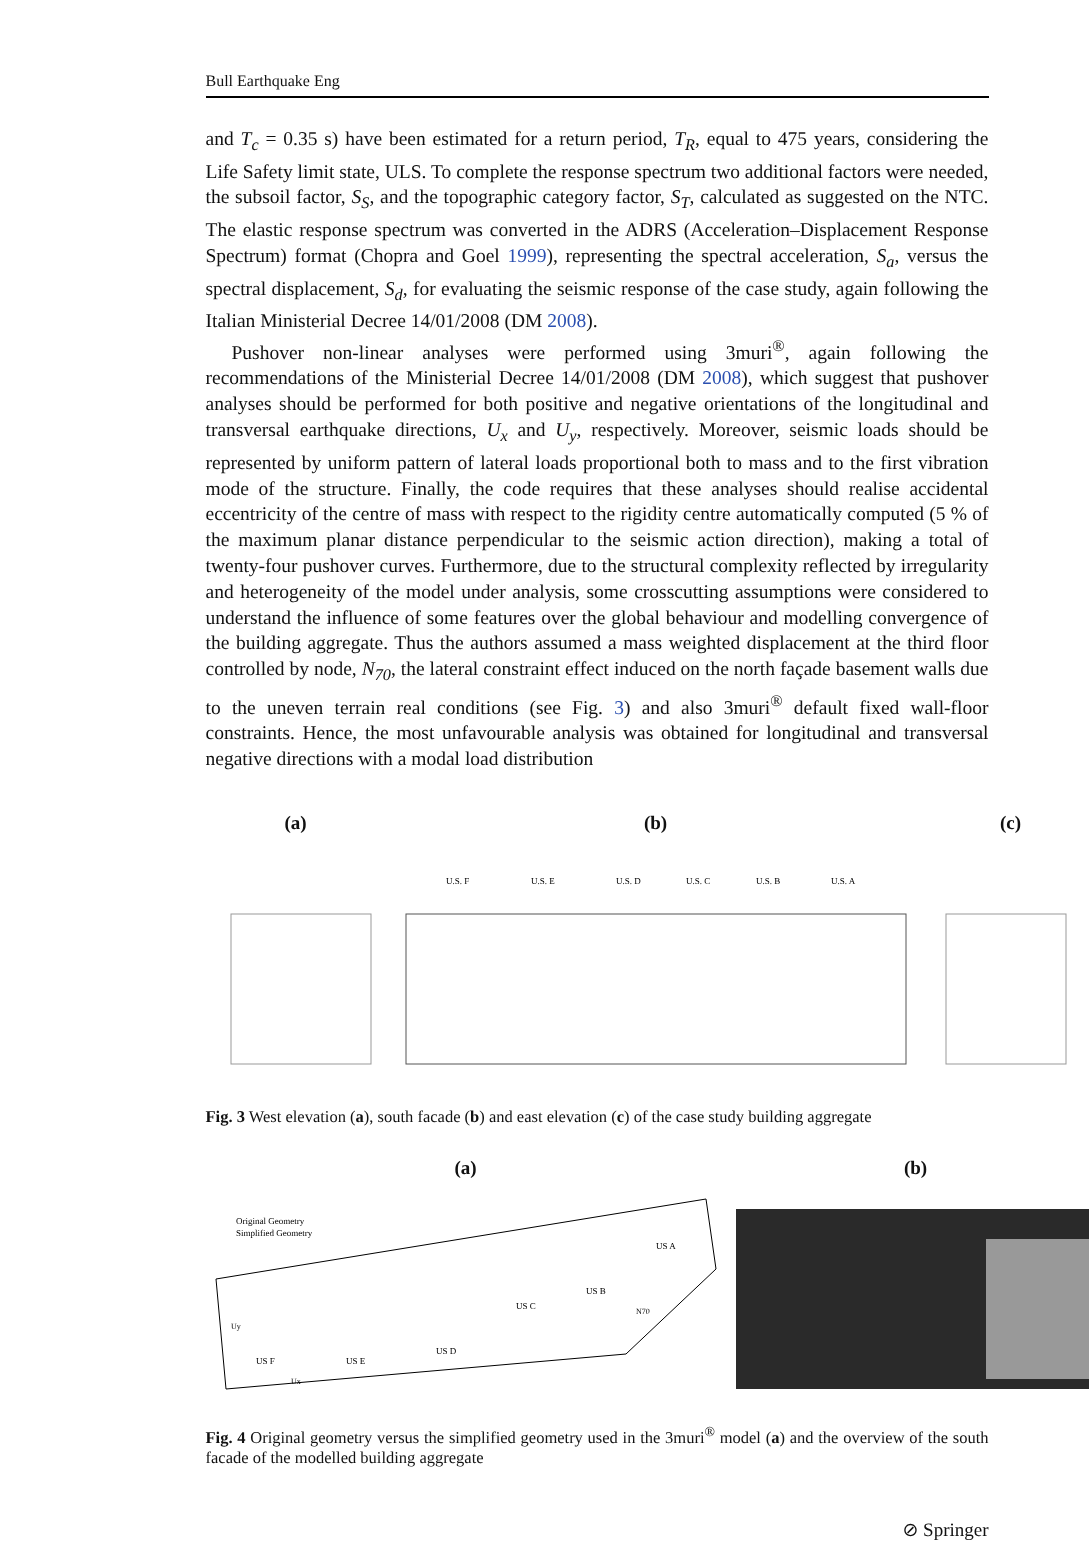Bull Earthquake Eng
and T<sub>c</sub> = 0.35 s) have been estimated for a return period, T<sub>R</sub>, equal to 475 years, considering the Life Safety limit state, ULS. To complete the response spectrum two additional factors were needed, the subsoil factor, S<sub>S</sub>, and the topographic category factor, S<sub>T</sub>, calculated as suggested on the NTC. The elastic response spectrum was converted in the ADRS (Acceleration–Displacement Response Spectrum) format (Chopra and Goel 1999), representing the spectral acceleration, S<sub>a</sub>, versus the spectral displacement, S<sub>d</sub>, for evaluating the seismic response of the case study, again following the Italian Ministerial Decree 14/01/2008 (DM 2008).
Pushover non-linear analyses were performed using 3muri<sup>®</sup>, again following the recommendations of the Ministerial Decree 14/01/2008 (DM 2008), which suggest that pushover analyses should be performed for both positive and negative orientations of the longitudinal and transversal earthquake directions, U<sub>x</sub> and U<sub>y</sub>, respectively. Moreover, seismic loads should be represented by uniform pattern of lateral loads proportional both to mass and to the first vibration mode of the structure. Finally, the code requires that these analyses should realise accidental eccentricity of the centre of mass with respect to the rigidity centre automatically computed (5 % of the maximum planar distance perpendicular to the seismic action direction), making a total of twenty-four pushover curves. Furthermore, due to the structural complexity reflected by irregularity and heterogeneity of the model under analysis, some crosscutting assumptions were considered to understand the influence of some features over the global behaviour and modelling convergence of the building aggregate. Thus the authors assumed a mass weighted displacement at the third floor controlled by node, N<sub>70</sub>, the lateral constraint effect induced on the north façade basement walls due to the uneven terrain real conditions (see Fig. 3) and also 3muri<sup>®</sup> default fixed wall-floor constraints. Hence, the most unfavourable analysis was obtained for longitudinal and transversal negative directions with a modal load distribution
(a) (b)
U.S. F
U.S. E
U.S. D
U.S. C
U.S. B
U.S. A
(c)
Fig. 3 West elevation (a), south facade (b) and east elevation (c) of the case study building aggregate
(a)
Original Geometry
Simplified Geometry
US F
US E
US D
US C
US B
US A
N70
Uy
Ux
(b)
Fig. 4 Original geometry versus the simplified geometry used in the 3muri<sup>®</sup> model (a) and the overview of the south facade of the modelled building aggregate
⊘ Springer